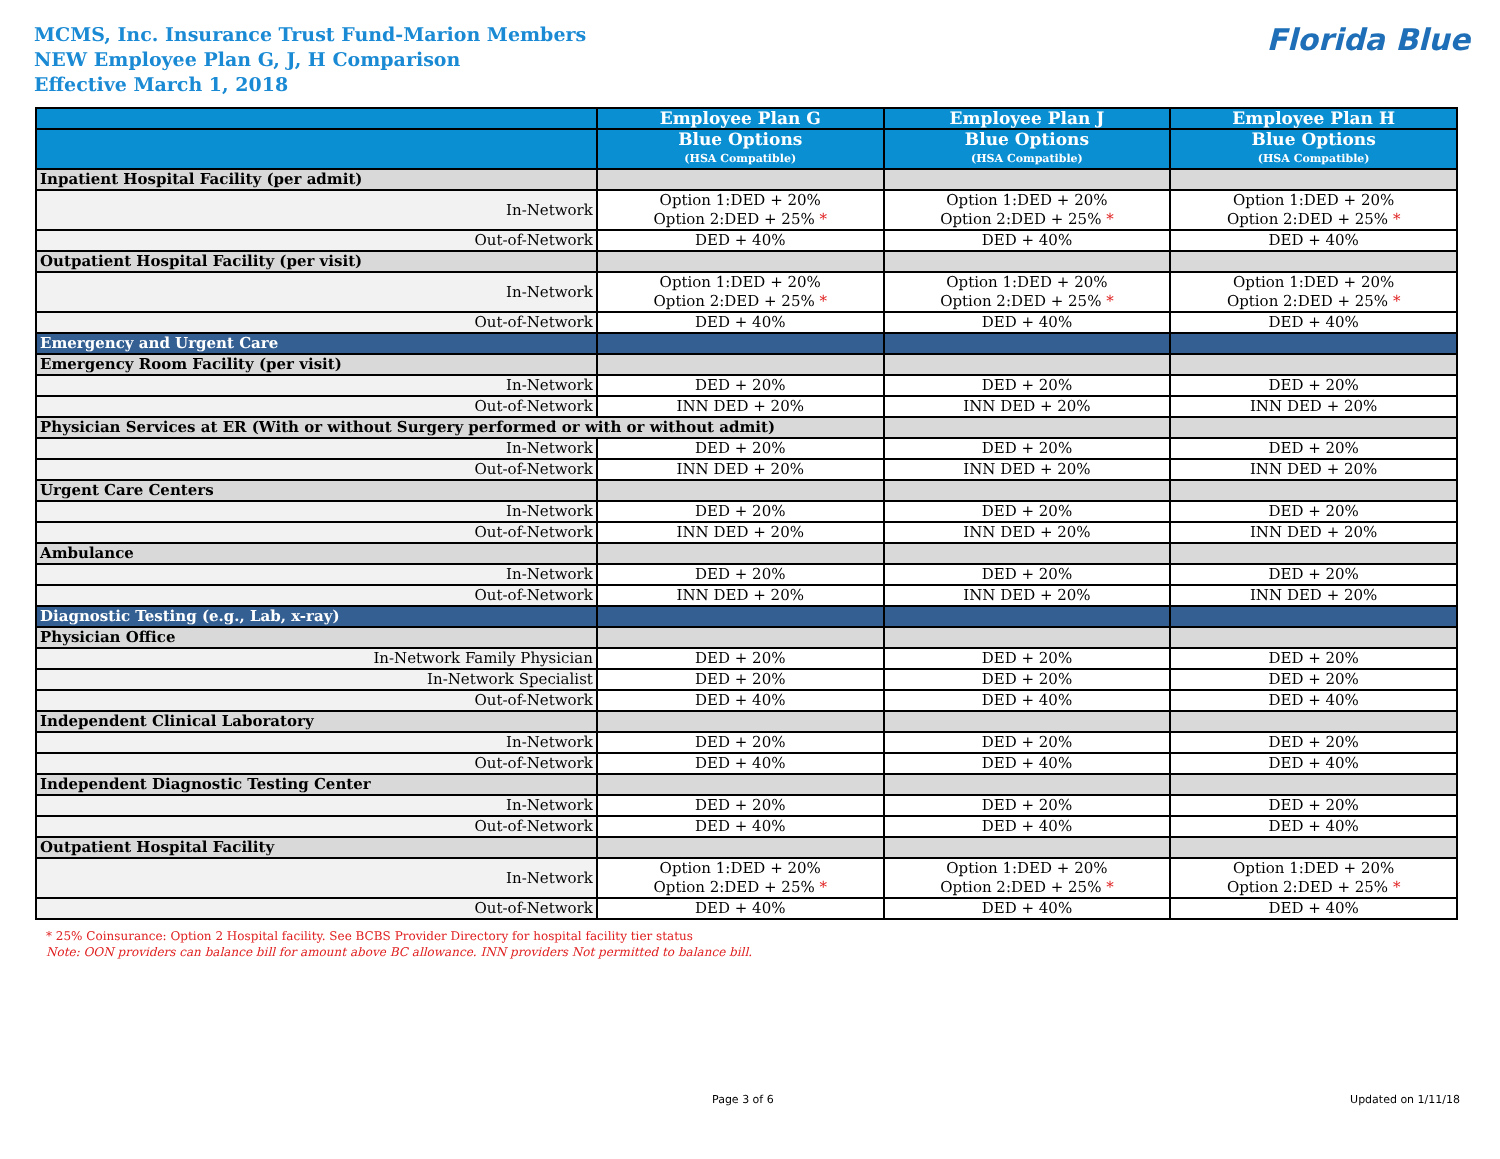MCMS, Inc. Insurance Trust Fund-Marion Members
NEW Employee Plan G, J, H Comparison
Effective March 1, 2018
Florida Blue
| | Employee Plan G | Employee Plan J | Employee Plan H |
| --- | --- | --- | --- |
| | Blue Options (HSA Compatible) | Blue Options (HSA Compatible) | Blue Options (HSA Compatible) |
| Inpatient Hospital Facility (per admit) | | | |
| In-Network | Option 1:DED + 20% Option 2:DED + 25% * | Option 1:DED + 20% Option 2:DED + 25% * | Option 1:DED + 20% Option 2:DED + 25% * |
| Out-of-Network | DED + 40% | DED + 40% | DED + 40% |
| Outpatient Hospital Facility (per visit) | | | |
| In-Network | Option 1:DED + 20% Option 2:DED + 25% * | Option 1:DED + 20% Option 2:DED + 25% * | Option 1:DED + 20% Option 2:DED + 25% * |
| Out-of-Network | DED + 40% | DED + 40% | DED + 40% |
| Emergency and Urgent Care | | | |
| Emergency Room Facility (per visit) | | | |
| In-Network | DED + 20% | DED + 20% | DED + 20% |
| Out-of-Network | INN DED + 20% | INN DED + 20% | INN DED + 20% |
| Physician Services at ER (With or without Surgery performed or with or without admit) | | | |
| In-Network | DED + 20% | DED + 20% | DED + 20% |
| Out-of-Network | INN DED + 20% | INN DED + 20% | INN DED + 20% |
| Urgent Care Centers | | | |
| In-Network | DED + 20% | DED + 20% | DED + 20% |
| Out-of-Network | INN DED + 20% | INN DED + 20% | INN DED + 20% |
| Ambulance | | | |
| In-Network | DED + 20% | DED + 20% | DED + 20% |
| Out-of-Network | INN DED + 20% | INN DED + 20% | INN DED + 20% |
| Diagnostic Testing (e.g., Lab, x-ray) | | | |
| Physician Office | | | |
| In-Network Family Physician | DED + 20% | DED + 20% | DED + 20% |
| In-Network Specialist | DED + 20% | DED + 20% | DED + 20% |
| Out-of-Network | DED + 40% | DED + 40% | DED + 40% |
| Independent Clinical Laboratory | | | |
| In-Network | DED + 20% | DED + 20% | DED + 20% |
| Out-of-Network | DED + 40% | DED + 40% | DED + 40% |
| Independent Diagnostic Testing Center | | | |
| In-Network | DED + 20% | DED + 20% | DED + 20% |
| Out-of-Network | DED + 40% | DED + 40% | DED + 40% |
| Outpatient Hospital Facility | | | |
| In-Network | Option 1:DED + 20% Option 2:DED + 25% * | Option 1:DED + 20% Option 2:DED + 25% * | Option 1:DED + 20% Option 2:DED + 25% * |
| Out-of-Network | DED + 40% | DED + 40% | DED + 40% |
* 25% Coinsurance: Option 2 Hospital facility. See BCBS Provider Directory for hospital facility tier status
Note: OON providers can balance bill for amount above BC allowance. INN providers Not permitted to balance bill.
Page 3 of 6 Updated on 1/11/18